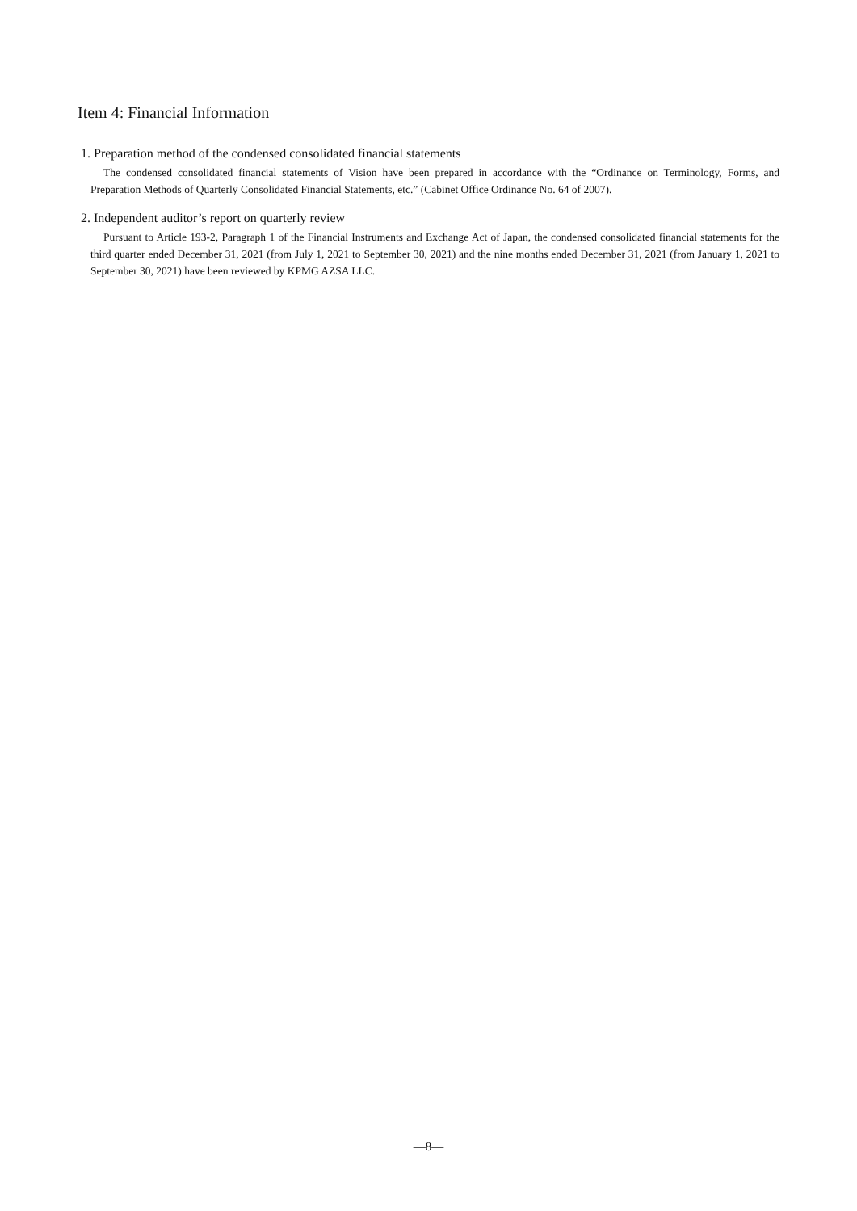Item 4: Financial Information
1. Preparation method of the condensed consolidated financial statements
The condensed consolidated financial statements of Vision have been prepared in accordance with the “Ordinance on Terminology, Forms, and Preparation Methods of Quarterly Consolidated Financial Statements, etc.” (Cabinet Office Ordinance No. 64 of 2007).
2. Independent auditor’s report on quarterly review
Pursuant to Article 193-2, Paragraph 1 of the Financial Instruments and Exchange Act of Japan, the condensed consolidated financial statements for the third quarter ended December 31, 2021 (from July 1, 2021 to September 30, 2021) and the nine months ended December 31, 2021 (from January 1, 2021 to September 30, 2021) have been reviewed by KPMG AZSA LLC.
—8—